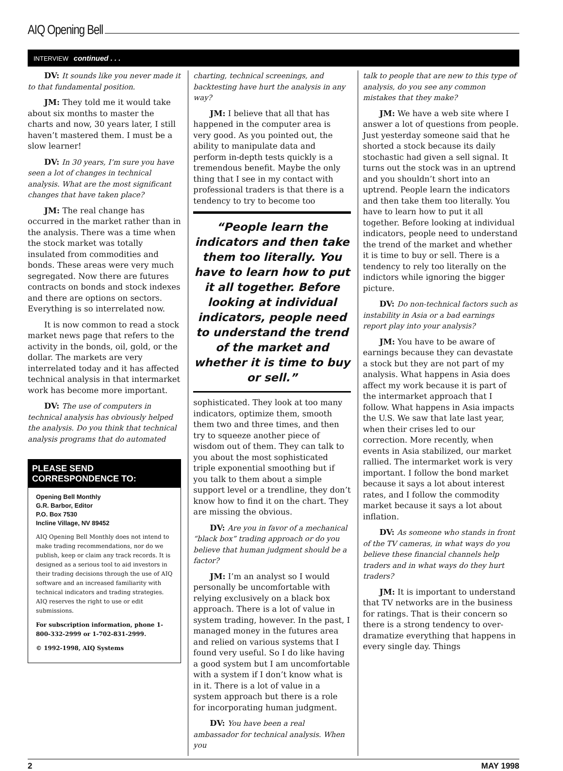AIQ Opening Bell
INTERVIEW continued . . .
DV: It sounds like you never made it to that fundamental position.
JM: They told me it would take about six months to master the charts and now, 30 years later, I still haven’t mastered them. I must be a slow learner!
DV: In 30 years, I’m sure you have seen a lot of changes in technical analysis. What are the most significant changes that have taken place?
JM: The real change has occurred in the market rather than in the analysis. There was a time when the stock market was totally insulated from commodities and bonds. These areas were very much segregated. Now there are futures contracts on bonds and stock indexes and there are options on sectors. Everything is so interrelated now.
It is now common to read a stock market news page that refers to the activity in the bonds, oil, gold, or the dollar. The markets are very interrelated today and it has affected technical analysis in that intermarket work has become more important.
DV: The use of computers in technical analysis has obviously helped the analysis. Do you think that technical analysis programs that do automated
PLEASE SEND CORRESPONDENCE TO:
Opening Bell Monthly
G.R. Barbor, Editor
P.O. Box 7530
Incline Village, NV 89452
AIQ Opening Bell Monthly does not intend to make trading recommendations, nor do we publish, keep or claim any track records. It is designed as a serious tool to aid investors in their trading decisions through the use of AIQ software and an increased familiarity with technical indicators and trading strategies. AIQ reserves the right to use or edit submissions.
For subscription information, phone 1-800-332-2999 or 1-702-831-2999.
© 1992-1998, AIQ Systems
charting, technical screenings, and backtesting have hurt the analysis in any way?
JM: I believe that all that has happened in the computer area is very good. As you pointed out, the ability to manipulate data and perform in-depth tests quickly is a tremendous benefit. Maybe the only thing that I see in my contact with professional traders is that there is a tendency to try to become too
“People learn the indicators and then take them too literally. You have to learn how to put it all together. Before looking at individual indicators, people need to understand the trend of the market and whether it is time to buy or sell.”
sophisticated. They look at too many indicators, optimize them, smooth them two and three times, and then try to squeeze another piece of wisdom out of them. They can talk to you about the most sophisticated triple exponential smoothing but if you talk to them about a simple support level or a trendline, they don’t know how to find it on the chart. They are missing the obvious.
DV: Are you in favor of a mechanical “black box” trading approach or do you believe that human judgment should be a factor?
JM: I’m an analyst so I would personally be uncomfortable with relying exclusively on a black box approach. There is a lot of value in system trading, however. In the past, I managed money in the futures area and relied on various systems that I found very useful. So I do like having a good system but I am uncomfortable with a system if I don’t know what is in it. There is a lot of value in a system approach but there is a role for incorporating human judgment.
DV: You have been a real ambassador for technical analysis. When you
talk to people that are new to this type of analysis, do you see any common mistakes that they make?
JM: We have a web site where I answer a lot of questions from people. Just yesterday someone said that he shorted a stock because its daily stochastic had given a sell signal. It turns out the stock was in an uptrend and you shouldn’t short into an uptrend. People learn the indicators and then take them too literally. You have to learn how to put it all together. Before looking at individual indicators, people need to understand the trend of the market and whether it is time to buy or sell. There is a tendency to rely too literally on the indictors while ignoring the bigger picture.
DV: Do non-technical factors such as instability in Asia or a bad earnings report play into your analysis?
JM: You have to be aware of earnings because they can devastate a stock but they are not part of my analysis. What happens in Asia does affect my work because it is part of the intermarket approach that I follow. What happens in Asia impacts the U.S. We saw that late last year, when their crises led to our correction. More recently, when events in Asia stabilized, our market rallied. The intermarket work is very important. I follow the bond market because it says a lot about interest rates, and I follow the commodity market because it says a lot about inflation.
DV: As someone who stands in front of the TV cameras, in what ways do you believe these financial channels help traders and in what ways do they hurt traders?
JM: It is important to understand that TV networks are in the business for ratings. That is their concern so there is a strong tendency to over-dramatize everything that happens in every single day. Things
2 MAY 1998